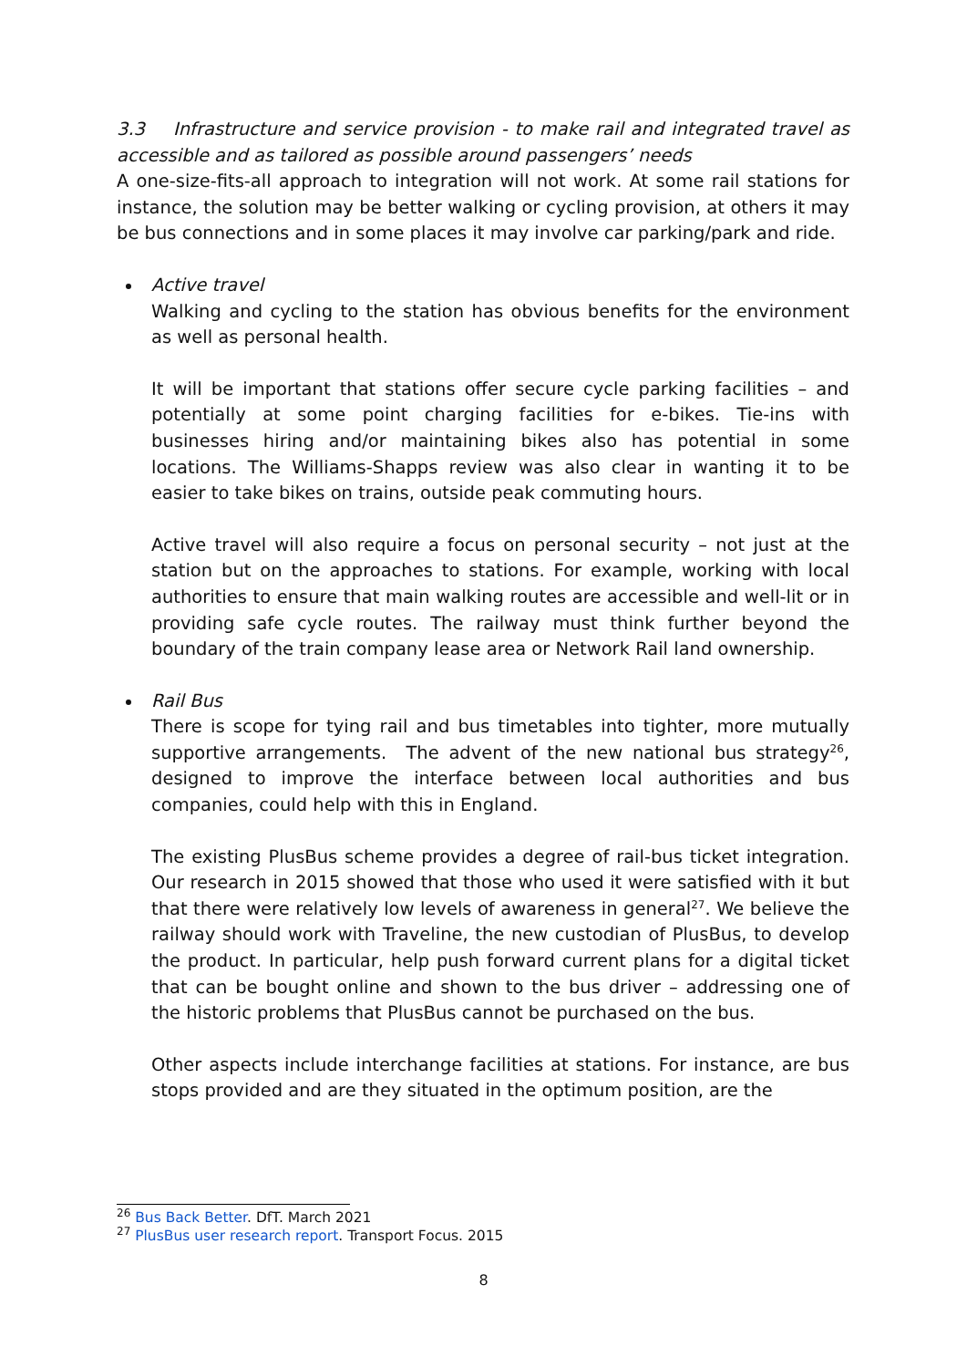3.3 Infrastructure and service provision - to make rail and integrated travel as accessible and as tailored as possible around passengers’ needs
A one-size-fits-all approach to integration will not work. At some rail stations for instance, the solution may be better walking or cycling provision, at others it may be bus connections and in some places it may involve car parking/park and ride.
Active travel
Walking and cycling to the station has obvious benefits for the environment as well as personal health.
It will be important that stations offer secure cycle parking facilities – and potentially at some point charging facilities for e-bikes. Tie-ins with businesses hiring and/or maintaining bikes also has potential in some locations. The Williams-Shapps review was also clear in wanting it to be easier to take bikes on trains, outside peak commuting hours.
Active travel will also require a focus on personal security – not just at the station but on the approaches to stations. For example, working with local authorities to ensure that main walking routes are accessible and well-lit or in providing safe cycle routes. The railway must think further beyond the boundary of the train company lease area or Network Rail land ownership.
Rail Bus
There is scope for tying rail and bus timetables into tighter, more mutually supportive arrangements. The advent of the new national bus strategy<sup>26</sup>, designed to improve the interface between local authorities and bus companies, could help with this in England.
The existing PlusBus scheme provides a degree of rail-bus ticket integration. Our research in 2015 showed that those who used it were satisfied with it but that there were relatively low levels of awareness in general<sup>27</sup>. We believe the railway should work with Traveline, the new custodian of PlusBus, to develop the product. In particular, help push forward current plans for a digital ticket that can be bought online and shown to the bus driver – addressing one of the historic problems that PlusBus cannot be purchased on the bus.
Other aspects include interchange facilities at stations. For instance, are bus stops provided and are they situated in the optimum position, are the
<sup>26</sup> Bus Back Better. DfT. March 2021
<sup>27</sup> PlusBus user research report. Transport Focus. 2015
8